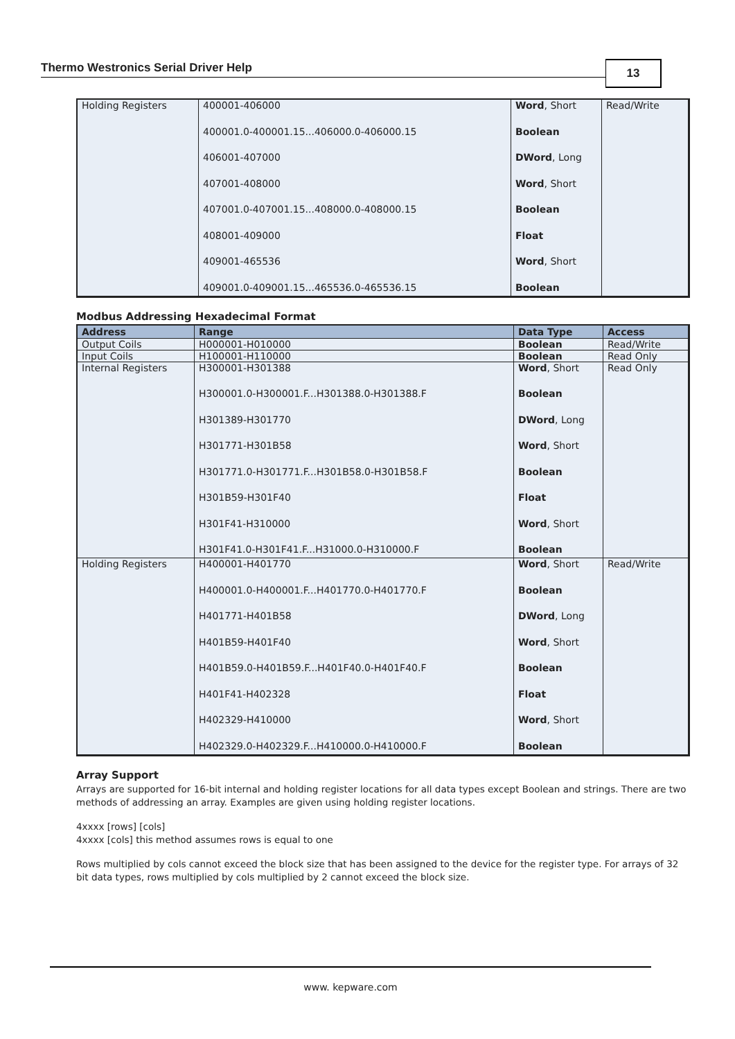Thermo Westronics Serial Driver Help 13
| Holding Registers | 400001-406000 400001.0-400001.15...406000.0-406000.15 406001-407000 407001-408000 407001.0-407001.15...408000.0-408000.15 408001-409000 409001-465536 409001.0-409001.15...465536.0-465536.15 | Word , Short Boolean DWord , Long Word , Short Boolean Float Word , Short Boolean | Read/Write |
Modbus Addressing Hexadecimal Format
| Address | Range | Data Type | Access |
| --- | --- | --- | --- |
| Output Coils | H000001-H010000 | Boolean | Read/Write |
| Input Coils | H100001-H110000 | Boolean | Read Only |
| Internal Registers | H300001-H301388 H300001.0-H300001.F...H301388.0-H301388.F H301389-H301770 H301771-H301B58 H301771.0-H301771.F...H301B58.0-H301B58.F H301B59-H301F40 H301F41-H310000 H301F41.0-H301F41.F...H31000.0-H310000.F | Word , Short Boolean DWord , Long Word , Short Boolean Float Word , Short Boolean | Read Only |
| Holding Registers | H400001-H401770 H400001.0-H400001.F...H401770.0-H401770.F H401771-H401B58 H401B59-H401F40 H401B59.0-H401B59.F...H401F40.0-H401F40.F H401F41-H402328 H402329-H410000 H402329.0-H402329.F...H410000.0-H410000.F | Word , Short Boolean DWord , Long Word , Short Boolean Float Word , Short Boolean | Read/Write |
Array Support
Arrays are supported for 16-bit internal and holding register locations for all data types except Boolean and strings. There are two methods of addressing an array. Examples are given using holding register locations.
4xxxx [rows] [cols]
4xxxx [cols] this method assumes rows is equal to one
Rows multiplied by cols cannot exceed the block size that has been assigned to the device for the register type. For arrays of 32 bit data types, rows multiplied by cols multiplied by 2 cannot exceed the block size.
www. kepware.com